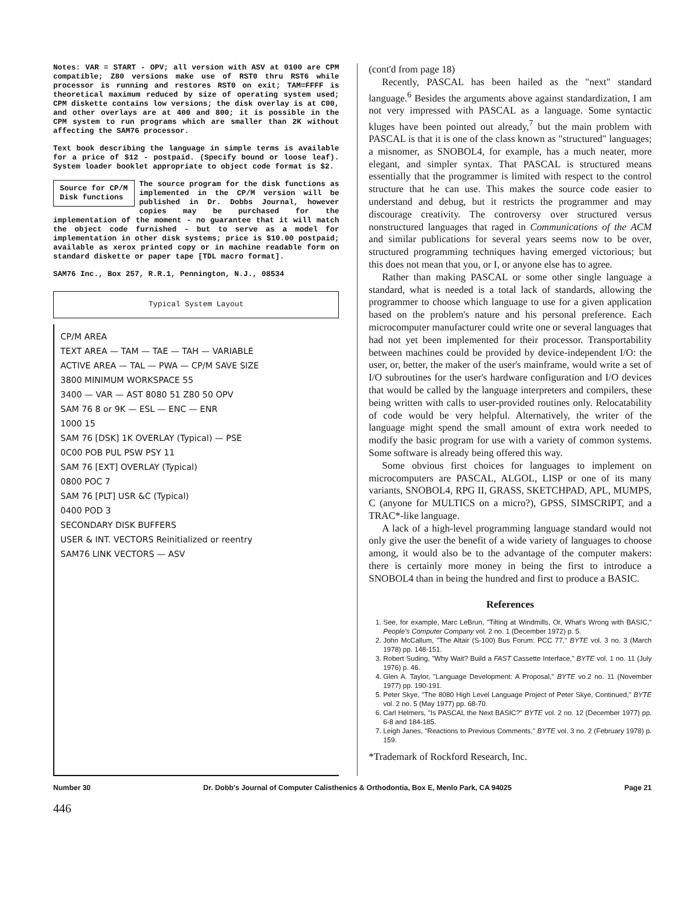Notes: VAR = START - OPV; all version with ASV at 0100 are CPM compatible; Z80 versions make use of RST0 thru RST6 while processor is running and restores RST0 on exit; TAM=FFFF is theoretical maximum reduced by size of operating system used; CPM diskette contains low versions; the disk overlay is at C00, and other overlays are at 400 and 800; it is possible in the CPM system to run programs which are smaller than 2K without affecting the SAM76 processor.
Text book describing the language in simple terms is available for a price of $12 - postpaid. (Specify bound or loose leaf). System loader booklet appropriate to object code format is $2.
Source for CP/M
Disk functions The source program for the disk functions as implemented in the CP/M version will be published in Dr. Dobbs Journal, however copies may be purchased for the implementation of the moment - no guarantee that it will match the object code furnished - but to serve as a model for implementation in other disk systems; price is $10.00 postpaid; available as xerox printed copy or in machine readable form on standard diskette or paper tape [TDL macro format].
SAM76 Inc., Box 257, R.R.1, Pennington, N.J., 08534
Typical System Layout
CP/M AREA
TEXT AREA — TAM — TAE — TAH — VARIABLE
ACTIVE AREA — TAL — PWA — CP/M SAVE SIZE
3800 MINIMUM WORKSPACE 55
3400 — VAR — AST 8080 51 Z80 50 OPV
SAM 76 8 or 9K — ESL — ENC — ENR
1000 15
SAM 76 [DSK] 1K OVERLAY (Typical) — PSE
0C00 POB PUL PSW PSY 11
SAM 76 [EXT] OVERLAY (Typical)
0800 POC 7
SAM 76 [PLT] USR &C (Typical)
0400 POD 3
SECONDARY DISK BUFFERS
USER & INT. VECTORS Reinitialized or reentry
SAM76 LINK VECTORS — ASV
(cont'd from page 18)
Recently, PASCAL has been hailed as the "next" standard language.<sup>6</sup> Besides the arguments above against standardization, I am not very impressed with PASCAL as a language. Some syntactic kluges have been pointed out already,<sup>7</sup> but the main problem with PASCAL is that it is one of the class known as "structured" languages; a misnomer, as SNOBOL4, for example, has a much neater, more elegant, and simpler syntax. That PASCAL is structured means essentially that the programmer is limited with respect to the control structure that he can use. This makes the source code easier to understand and debug, but it restricts the programmer and may discourage creativity. The controversy over structured versus nonstructured languages that raged in Communications of the ACM and similar publications for several years seems now to be over, structured programming techniques having emerged victorious; but this does not mean that you, or I, or anyone else has to agree.
Rather than making PASCAL or some other single language a standard, what is needed is a total lack of standards, allowing the programmer to choose which language to use for a given application based on the problem's nature and his personal preference. Each microcomputer manufacturer could write one or several languages that had not yet been implemented for their processor. Transportability between machines could be provided by device-independent I/O: the user, or, better, the maker of the user's mainframe, would write a set of I/O subroutines for the user's hardware configuration and I/O devices that would be called by the language interpreters and compilers, these being written with calls to user-provided routines only. Relocatability of code would be very helpful. Alternatively, the writer of the language might spend the small amount of extra work needed to modify the basic program for use with a variety of common systems. Some software is already being offered this way.
Some obvious first choices for languages to implement on microcomputers are PASCAL, ALGOL, LISP or one of its many variants, SNOBOL4, RPG II, GRASS, SKETCHPAD, APL, MUMPS, C (anyone for MULTICS on a micro?), GPSS, SIMSCRIPT, and a TRAC*-like language.
A lack of a high-level programming language standard would not only give the user the benefit of a wide variety of languages to choose among, it would also be to the advantage of the computer makers: there is certainly more money in being the first to introduce a SNOBOL4 than in being the hundred and first to produce a BASIC.
References
1. See, for example, Marc LeBrun, "Tilting at Windmills, Or, What's Wrong with BASIC," People's Computer Company vol. 2 no. 1 (December 1972) p. 5.
2. John McCallum, "The Altair (S-100) Bus Forum: PCC 77," BYTE vol. 3 no. 3 (March 1978) pp. 148-151.
3. Robert Suding, "Why Wait? Build a FAST Cassette Interface," BYTE vol. 1 no. 11 (July 1976) p. 46.
4. Glen A. Taylor, "Language Development: A Proposal," BYTE vo.2 no. 11 (November 1977) pp. 190-191.
5. Peter Skye, "The 8080 High Level Language Project of Peter Skye, Continued," BYTE vol. 2 no. 5 (May 1977) pp. 68-70.
6. Carl Helmers, "Is PASCAL the Next BASIC?" BYTE vol. 2 no. 12 (December 1977) pp. 6-8 and 184-185.
7. Leigh Janes, "Reactions to Previous Comments," BYTE vol. 3 no. 2 (February 1978) p. 159.
*Trademark of Rockford Research, Inc.
Number 30 Dr. Dobb's Journal of Computer Calisthenics & Orthodontia, Box E, Menlo Park, CA 94025 Page 21
446